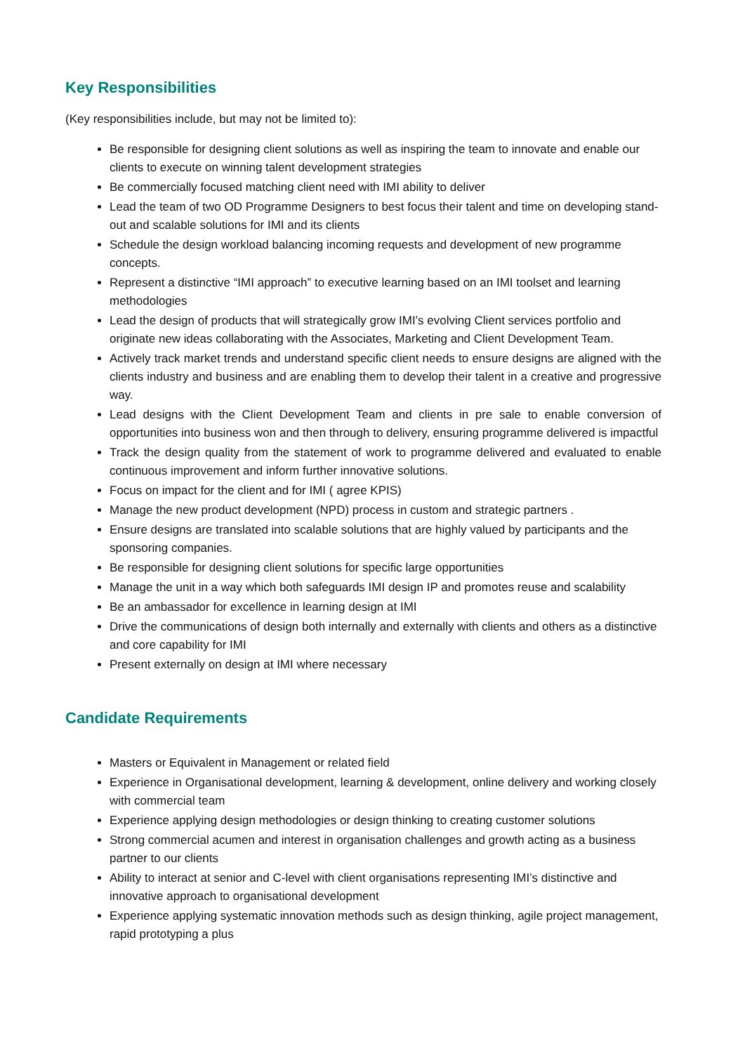Key Responsibilities
(Key responsibilities include, but may not be limited to):
Be responsible for designing client solutions as well as inspiring the team to innovate and enable our clients to execute on winning talent development strategies
Be commercially focused matching client need with IMI ability to deliver
Lead the team of two OD Programme Designers to best focus their talent and time on developing stand-out and scalable solutions for IMI and its clients
Schedule the design workload balancing incoming requests and development of new programme concepts.
Represent a distinctive “IMI approach” to executive learning based on an IMI toolset and learning methodologies
Lead the design of products that will strategically grow IMI’s evolving Client services portfolio and originate new ideas collaborating with the Associates, Marketing and Client Development Team.
Actively track market trends and understand specific client needs to ensure designs are aligned with the clients industry and business and are enabling them to develop their talent in a creative and progressive way.
Lead designs with the Client Development Team and clients in pre sale to enable conversion of opportunities into business won and then through to delivery, ensuring programme delivered is impactful
Track the design quality from the statement of work to programme delivered and evaluated to enable continuous improvement and inform further innovative solutions.
Focus on impact for the client and for IMI ( agree KPIS)
Manage the new product development (NPD) process in custom and strategic partners .
Ensure designs are translated into scalable solutions that are highly valued by participants and the sponsoring companies.
Be responsible for designing client solutions for specific large opportunities
Manage the unit in a way which both safeguards IMI design IP and promotes reuse and scalability
Be an ambassador for excellence in learning design at IMI
Drive the communications of design both internally and externally with clients and others as a distinctive and core capability for IMI
Present externally on design at IMI where necessary
Candidate Requirements
Masters or Equivalent in Management or related field
Experience in Organisational development, learning & development, online delivery and working closely with commercial team
Experience applying design methodologies or design thinking to creating customer solutions
Strong commercial acumen and interest in organisation challenges and growth acting as a business partner to our clients
Ability to interact at senior and C-level with client organisations representing IMI’s distinctive and innovative approach to organisational development
Experience applying systematic innovation methods such as design thinking, agile project management, rapid prototyping a plus